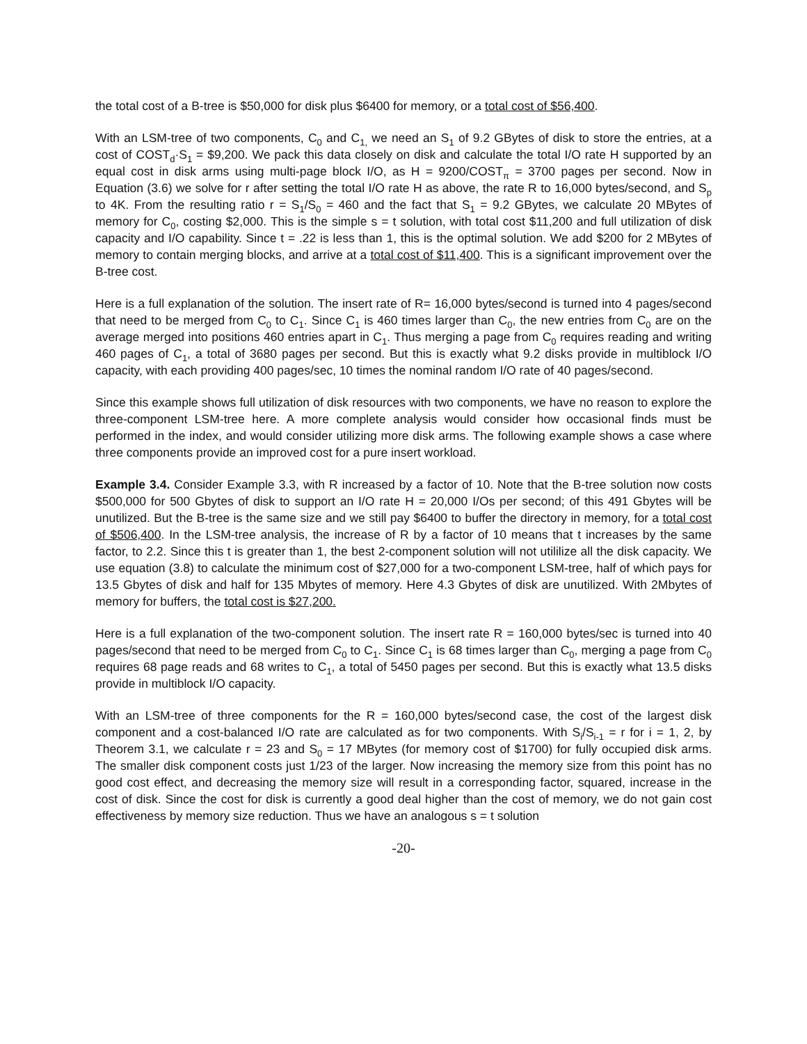the total cost of a B-tree is $50,000 for disk plus $6400 for memory, or a total cost of $56,400.
With an LSM-tree of two components, C<sub>0</sub> and C<sub>1,</sub> we need an S<sub>1</sub> of 9.2 GBytes of disk to store the entries, at a cost of COST<sub>d</sub>·S<sub>1</sub> = $9,200. We pack this data closely on disk and calculate the total I/O rate H supported by an equal cost in disk arms using multi-page block I/O, as H = 9200/COST<sub>π</sub> = 3700 pages per second. Now in Equation (3.6) we solve for r after setting the total I/O rate H as above, the rate R to 16,000 bytes/second, and S<sub>p</sub> to 4K. From the resulting ratio r = S<sub>1</sub>/S<sub>0</sub> = 460 and the fact that S<sub>1</sub> = 9.2 GBytes, we calculate 20 MBytes of memory for C<sub>0</sub>, costing $2,000. This is the simple s = t solution, with total cost $11,200 and full utilization of disk capacity and I/O capability. Since t = .22 is less than 1, this is the optimal solution. We add $200 for 2 MBytes of memory to contain merging blocks, and arrive at a total cost of $11,400. This is a significant improvement over the B-tree cost.
Here is a full explanation of the solution. The insert rate of R= 16,000 bytes/second is turned into 4 pages/second that need to be merged from C<sub>0</sub> to C<sub>1</sub>. Since C<sub>1</sub> is 460 times larger than C<sub>0</sub>, the new entries from C<sub>0</sub> are on the average merged into positions 460 entries apart in C<sub>1</sub>. Thus merging a page from C<sub>0</sub> requires reading and writing 460 pages of C<sub>1</sub>, a total of 3680 pages per second. But this is exactly what 9.2 disks provide in multiblock I/O capacity, with each providing 400 pages/sec, 10 times the nominal random I/O rate of 40 pages/second.
Since this example shows full utilization of disk resources with two components, we have no reason to explore the three-component LSM-tree here. A more complete analysis would consider how occasional finds must be performed in the index, and would consider utilizing more disk arms. The following example shows a case where three components provide an improved cost for a pure insert workload.
Example 3.4. Consider Example 3.3, with R increased by a factor of 10. Note that the B-tree solution now costs $500,000 for 500 Gbytes of disk to support an I/O rate H = 20,000 I/Os per second; of this 491 Gbytes will be unutilized. But the B-tree is the same size and we still pay $6400 to buffer the directory in memory, for a total cost of $506,400. In the LSM-tree analysis, the increase of R by a factor of 10 means that t increases by the same factor, to 2.2. Since this t is greater than 1, the best 2-component solution will not utililize all the disk capacity. We use equation (3.8) to calculate the minimum cost of $27,000 for a two-component LSM-tree, half of which pays for 13.5 Gbytes of disk and half for 135 Mbytes of memory. Here 4.3 Gbytes of disk are unutilized. With 2Mbytes of memory for buffers, the total cost is $27,200.
Here is a full explanation of the two-component solution. The insert rate R = 160,000 bytes/sec is turned into 40 pages/second that need to be merged from C<sub>0</sub> to C<sub>1</sub>. Since C<sub>1</sub> is 68 times larger than C<sub>0</sub>, merging a page from C<sub>0</sub> requires 68 page reads and 68 writes to C<sub>1</sub>, a total of 5450 pages per second. But this is exactly what 13.5 disks provide in multiblock I/O capacity.
With an LSM-tree of three components for the R = 160,000 bytes/second case, the cost of the largest disk component and a cost-balanced I/O rate are calculated as for two components. With S<sub>i</sub>/S<sub>i-1</sub> = r for i = 1, 2, by Theorem 3.1, we calculate r = 23 and S<sub>0</sub> = 17 MBytes (for memory cost of $1700) for fully occupied disk arms. The smaller disk component costs just 1/23 of the larger. Now increasing the memory size from this point has no good cost effect, and decreasing the memory size will result in a corresponding factor, squared, increase in the cost of disk. Since the cost for disk is currently a good deal higher than the cost of memory, we do not gain cost effectiveness by memory size reduction. Thus we have an analogous s = t solution
-20-